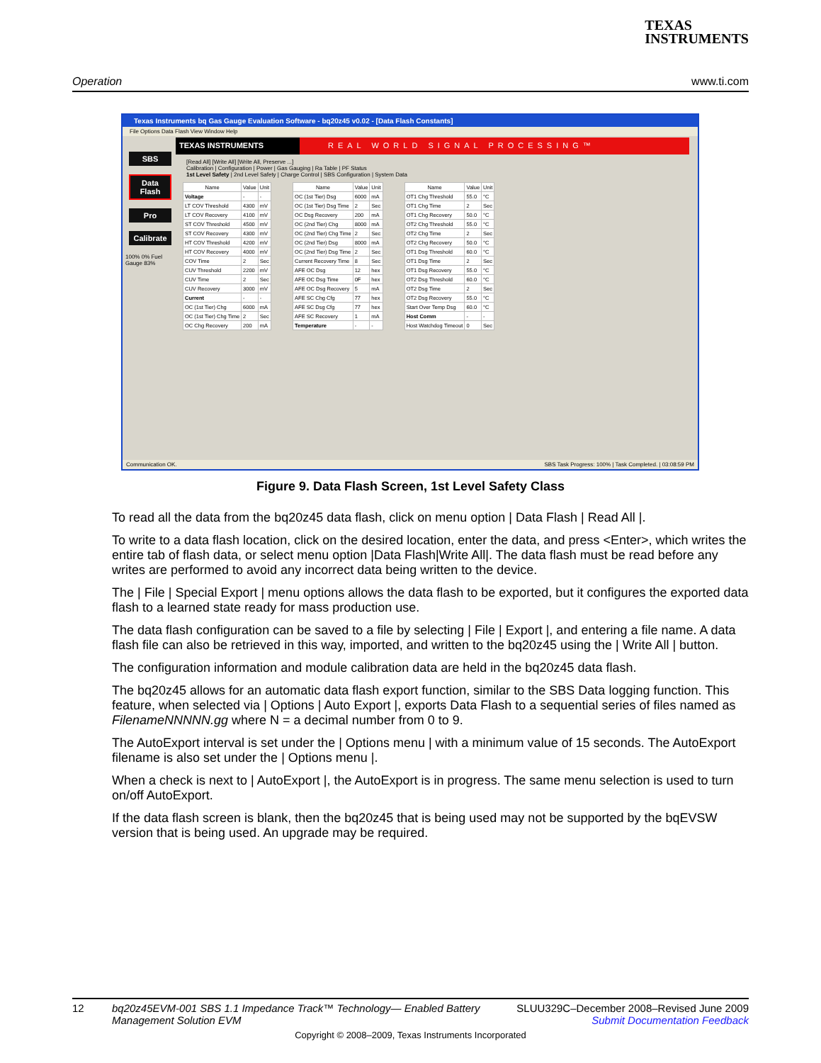TEXAS
INSTRUMENTS
Operation www.ti.com
Texas Instruments bq Gas Gauge Evaluation Software - bq20z45 v0.02 - [Data Flash Constants]
File Options Data Flash View Window Help
TEXAS INSTRUMENTS REAL WORLD SIGNAL PROCESSING™
SBS
Data Flash
Pro
Calibrate
100% 0% Fuel Gauge 83%
[Read All] [Write All] [Write All, Preserve ...]
Calibration | Configuration | Power | Gas Gauging | Ra Table | PF Status
1st Level Safety | 2nd Level Safety | Charge Control | SBS Configuration | System Data
| Name | Value | Unit |
| --- | --- | --- |
| Voltage | - | - |
| LT COV Threshold | 4300 | mV |
| LT COV Recovery | 4100 | mV |
| ST COV Threshold | 4500 | mV |
| ST COV Recovery | 4300 | mV |
| HT COV Threshold | 4200 | mV |
| HT COV Recovery | 4000 | mV |
| COV Time | 2 | Sec |
| CUV Threshold | 2200 | mV |
| CUV Time | 2 | Sec |
| CUV Recovery | 3000 | mV |
| Current | - | - |
| OC (1st Tier) Chg | 6000 | mA |
| OC (1st Tier) Chg Time | 2 | Sec |
| OC Chg Recovery | 200 | mA |
| Name | Value | Unit |
| --- | --- | --- |
| OC (1st Tier) Dsg | 6000 | mA |
| OC (1st Tier) Dsg Time | 2 | Sec |
| OC Dsg Recovery | 200 | mA |
| OC (2nd Tier) Chg | 8000 | mA |
| OC (2nd Tier) Chg Time | 2 | Sec |
| OC (2nd Tier) Dsg | 8000 | mA |
| OC (2nd Tier) Dsg Time | 2 | Sec |
| Current Recovery Time | 8 | Sec |
| AFE OC Dsg | 12 | hex |
| AFE OC Dsg Time | 0F | hex |
| AFE OC Dsg Recovery | 5 | mA |
| AFE SC Chg Cfg | 77 | hex |
| AFE SC Dsg Cfg | 77 | hex |
| AFE SC Recovery | 1 | mA |
| Temperature | - | - |
| Name | Value | Unit |
| --- | --- | --- |
| OT1 Chg Threshold | 55.0 | °C |
| OT1 Chg Time | 2 | Sec |
| OT1 Chg Recovery | 50.0 | °C |
| OT2 Chg Threshold | 55.0 | °C |
| OT2 Chg Time | 2 | Sec |
| OT2 Chg Recovery | 50.0 | °C |
| OT1 Dsg Threshold | 60.0 | °C |
| OT1 Dsg Time | 2 | Sec |
| OT1 Dsg Recovery | 55.0 | °C |
| OT2 Dsg Threshold | 60.0 | °C |
| OT2 Dsg Time | 2 | Sec |
| OT2 Dsg Recovery | 55.0 | °C |
| Start Over Temp Dsg | 60.0 | °C |
| Host Comm | - | - |
| Host Watchdog Timeout | 0 | Sec |
Communication OK. SBS Task Progress: 100% | Task Completed. | 03:08:59 PM
Figure 9. Data Flash Screen, 1st Level Safety Class
To read all the data from the bq20z45 data flash, click on menu option | Data Flash | Read All |.
To write to a data flash location, click on the desired location, enter the data, and press <Enter>, which writes the entire tab of flash data, or select menu option |Data Flash|Write All|. The data flash must be read before any writes are performed to avoid any incorrect data being written to the device.
The | File | Special Export | menu options allows the data flash to be exported, but it configures the exported data flash to a learned state ready for mass production use.
The data flash configuration can be saved to a file by selecting | File | Export |, and entering a file name. A data flash file can also be retrieved in this way, imported, and written to the bq20z45 using the | Write All | button.
The configuration information and module calibration data are held in the bq20z45 data flash.
The bq20z45 allows for an automatic data flash export function, similar to the SBS Data logging function. This feature, when selected via | Options | Auto Export |, exports Data Flash to a sequential series of files named as FilenameNNNNN.gg where N = a decimal number from 0 to 9.
The AutoExport interval is set under the | Options menu | with a minimum value of 15 seconds. The AutoExport filename is also set under the | Options menu |.
When a check is next to | AutoExport |, the AutoExport is in progress. The same menu selection is used to turn on/off AutoExport.
If the data flash screen is blank, then the bq20z45 that is being used may not be supported by the bqEVSW version that is being used. An upgrade may be required.
12 bq20z45EVM-001 SBS 1.1 Impedance Track™ Technology— Enabled Battery Management Solution EVM SLUU329C–December 2008–Revised June 2009
Submit Documentation Feedback
Copyright © 2008–2009, Texas Instruments Incorporated